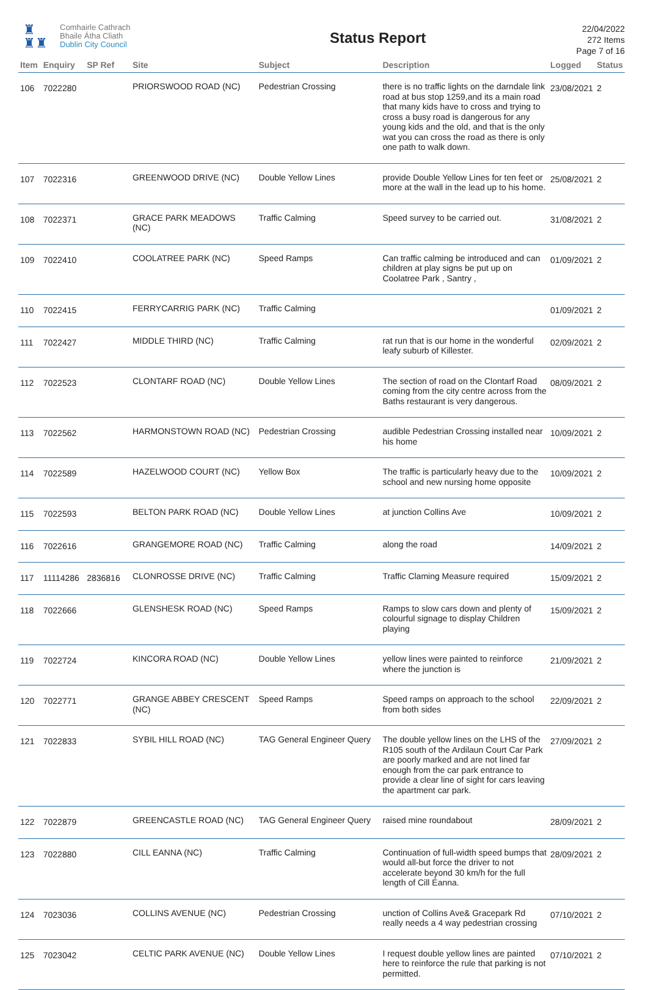♜
♜♜
Comhairle Cathrach
Bhaile Átha Cliath
Dublin City Council
Status Report
22/04/2022
272 Items
Page 7 of 16
| Item | Enquiry | SP Ref | Site | Subject | Description | Logged | Status |
| --- | --- | --- | --- | --- | --- | --- | --- |
| 106 | 7022280 | | PRIORSWOOD ROAD (NC) | Pedestrian Crossing | there is no traffic lights on the darndale link road at bus stop 1259,and its a main road that many kids have to cross and trying to cross a busy road is dangerous for any young kids and the old, and that is the only wat you can cross the road as there is only one path to walk down. | 23/08/2021 | 2 |
| 107 | 7022316 | | GREENWOOD DRIVE (NC) | Double Yellow Lines | provide Double Yellow Lines for ten feet or more at the wall in the lead up to his home. | 25/08/2021 | 2 |
| 108 | 7022371 | | GRACE PARK MEADOWS (NC) | Traffic Calming | Speed survey to be carried out. | 31/08/2021 | 2 |
| 109 | 7022410 | | COOLATREE PARK (NC) | Speed Ramps | Can traffic calming be introduced and can children at play signs be put up on Coolatree Park , Santry , | 01/09/2021 | 2 |
| 110 | 7022415 | | FERRYCARRIG PARK (NC) | Traffic Calming | | 01/09/2021 | 2 |
| 111 | 7022427 | | MIDDLE THIRD (NC) | Traffic Calming | rat run that is our home in the wonderful leafy suburb of Killester. | 02/09/2021 | 2 |
| 112 | 7022523 | | CLONTARF ROAD (NC) | Double Yellow Lines | The section of road on the Clontarf Road coming from the city centre across from the Baths restaurant is very dangerous. | 08/09/2021 | 2 |
| 113 | 7022562 | | HARMONSTOWN ROAD (NC) | Pedestrian Crossing | audible Pedestrian Crossing installed near his home | 10/09/2021 | 2 |
| 114 | 7022589 | | HAZELWOOD COURT (NC) | Yellow Box | The traffic is particularly heavy due to the school and new nursing home opposite | 10/09/2021 | 2 |
| 115 | 7022593 | | BELTON PARK ROAD (NC) | Double Yellow Lines | at junction Collins Ave | 10/09/2021 | 2 |
| 116 | 7022616 | | GRANGEMORE ROAD (NC) | Traffic Calming | along the road | 14/09/2021 | 2 |
| 117 | 11114286 | 2836816 | CLONROSSE DRIVE (NC) | Traffic Calming | Traffic Claming Measure required | 15/09/2021 | 2 |
| 118 | 7022666 | | GLENSHESK ROAD (NC) | Speed Ramps | Ramps to slow cars down and plenty of colourful signage to display Children playing | 15/09/2021 | 2 |
| 119 | 7022724 | | KINCORA ROAD (NC) | Double Yellow Lines | yellow lines were painted to reinforce where the junction is | 21/09/2021 | 2 |
| 120 | 7022771 | | GRANGE ABBEY CRESCENT (NC) | Speed Ramps | Speed ramps on approach to the school from both sides | 22/09/2021 | 2 |
| 121 | 7022833 | | SYBIL HILL ROAD (NC) | TAG General Engineer Query | The double yellow lines on the LHS of the R105 south of the Ardilaun Court Car Park are poorly marked and are not lined far enough from the car park entrance to provide a clear line of sight for cars leaving the apartment car park. | 27/09/2021 | 2 |
| 122 | 7022879 | | GREENCASTLE ROAD (NC) | TAG General Engineer Query | raised mine roundabout | 28/09/2021 | 2 |
| 123 | 7022880 | | CILL EANNA (NC) | Traffic Calming | Continuation of full-width speed bumps that would all-but force the driver to not accelerate beyond 30 km/h for the full length of Cill Éanna. | 28/09/2021 | 2 |
| 124 | 7023036 | | COLLINS AVENUE (NC) | Pedestrian Crossing | unction of Collins Ave& Gracepark Rd really needs a 4 way pedestrian crossing | 07/10/2021 | 2 |
| 125 | 7023042 | | CELTIC PARK AVENUE (NC) | Double Yellow Lines | I request double yellow lines are painted here to reinforce the rule that parking is not permitted. | 07/10/2021 | 2 |